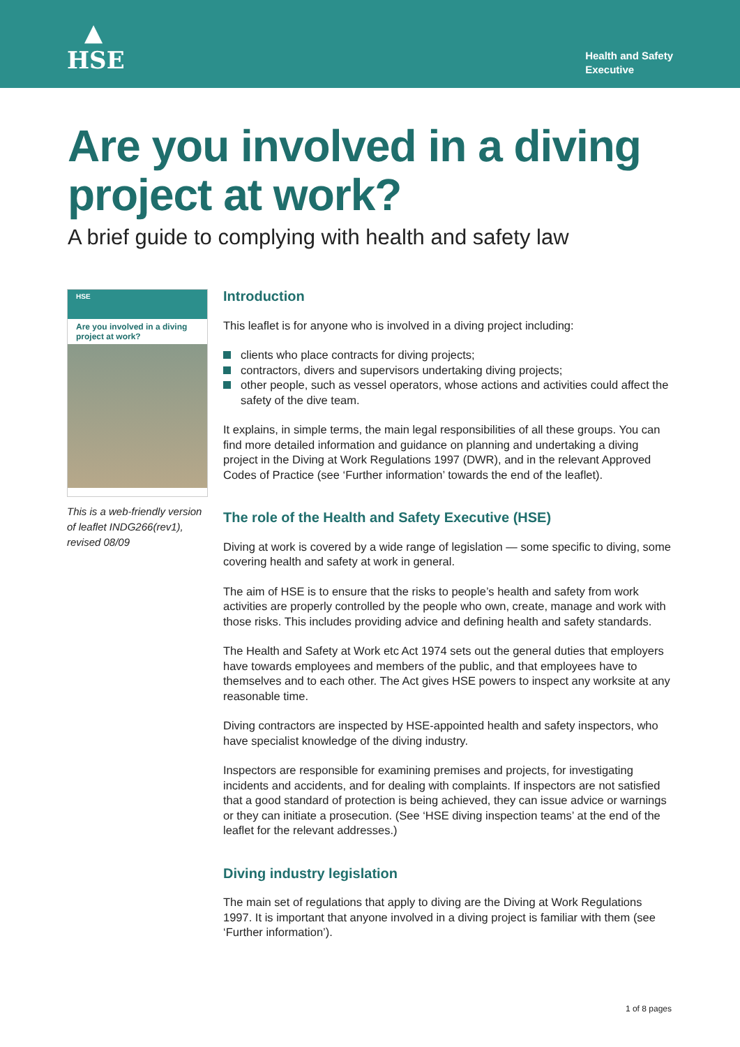▲
HSE
Health and Safety
Executive
Are you involved in a diving project at work?
A brief guide to complying with health and safety law
HSE
Are you involved in a diving project at work?
This is a web-friendly version of leaflet INDG266(rev1), revised 08/09
Introduction
This leaflet is for anyone who is involved in a diving project including:
clients who place contracts for diving projects;
contractors, divers and supervisors undertaking diving projects;
other people, such as vessel operators, whose actions and activities could affect the safety of the dive team.
It explains, in simple terms, the main legal responsibilities of all these groups. You can find more detailed information and guidance on planning and undertaking a diving project in the Diving at Work Regulations 1997 (DWR), and in the relevant Approved Codes of Practice (see ‘Further information’ towards the end of the leaflet).
The role of the Health and Safety Executive (HSE)
Diving at work is covered by a wide range of legislation — some specific to diving, some covering health and safety at work in general.
The aim of HSE is to ensure that the risks to people’s health and safety from work activities are properly controlled by the people who own, create, manage and work with those risks. This includes providing advice and defining health and safety standards.
The Health and Safety at Work etc Act 1974 sets out the general duties that employers have towards employees and members of the public, and that employees have to themselves and to each other. The Act gives HSE powers to inspect any worksite at any reasonable time.
Diving contractors are inspected by HSE-appointed health and safety inspectors, who have specialist knowledge of the diving industry.
Inspectors are responsible for examining premises and projects, for investigating incidents and accidents, and for dealing with complaints. If inspectors are not satisfied that a good standard of protection is being achieved, they can issue advice or warnings or they can initiate a prosecution. (See ‘HSE diving inspection teams’ at the end of the leaflet for the relevant addresses.)
Diving industry legislation
The main set of regulations that apply to diving are the Diving at Work Regulations 1997. It is important that anyone involved in a diving project is familiar with them (see ‘Further information’).
1 of 8 pages